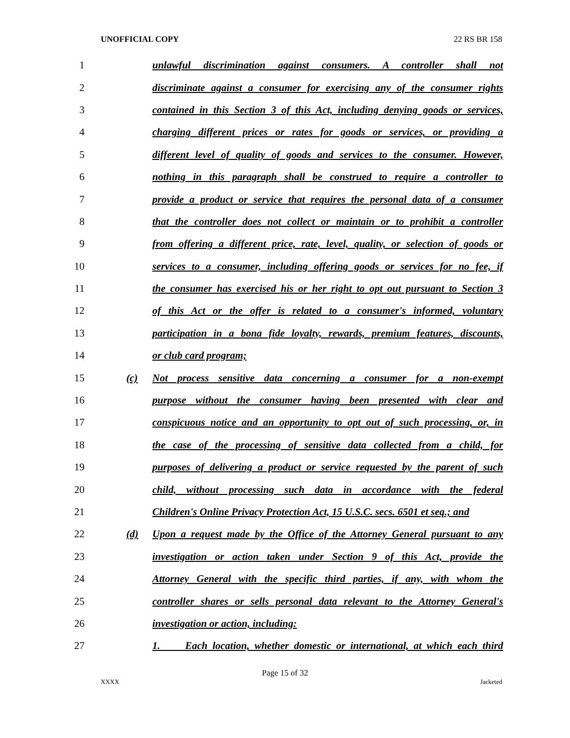UNOFFICIAL COPY 22 RS BR 158
1 unlawful discrimination against consumers. A controller shall not
2 discriminate against a consumer for exercising any of the consumer rights
3 contained in this Section 3 of this Act, including denying goods or services,
4 charging different prices or rates for goods or services, or providing a
5 different level of quality of goods and services to the consumer. However,
6 nothing in this paragraph shall be construed to require a controller to
7 provide a product or service that requires the personal data of a consumer
8 that the controller does not collect or maintain or to prohibit a controller
9 from offering a different price, rate, level, quality, or selection of goods or
10 services to a consumer, including offering goods or services for no fee, if
11 the consumer has exercised his or her right to opt out pursuant to Section 3
12 of this Act or the offer is related to a consumer's informed, voluntary
13 participation in a bona fide loyalty, rewards, premium features, discounts,
14 or club card program;
15 (c) Not process sensitive data concerning a consumer for a non-exempt
16 purpose without the consumer having been presented with clear and
17 conspicuous notice and an opportunity to opt out of such processing, or, in
18 the case of the processing of sensitive data collected from a child, for
19 purposes of delivering a product or service requested by the parent of such
20 child, without processing such data in accordance with the federal
21 Children's Online Privacy Protection Act, 15 U.S.C. secs. 6501 et seq.; and
22 (d) Upon a request made by the Office of the Attorney General pursuant to any
23 investigation or action taken under Section 9 of this Act, provide the
24 Attorney General with the specific third parties, if any, with whom the
25 controller shares or sells personal data relevant to the Attorney General's
26 investigation or action, including:
27 1. Each location, whether domestic or international, at which each third
Page 15 of 32
XXXX Jacketed